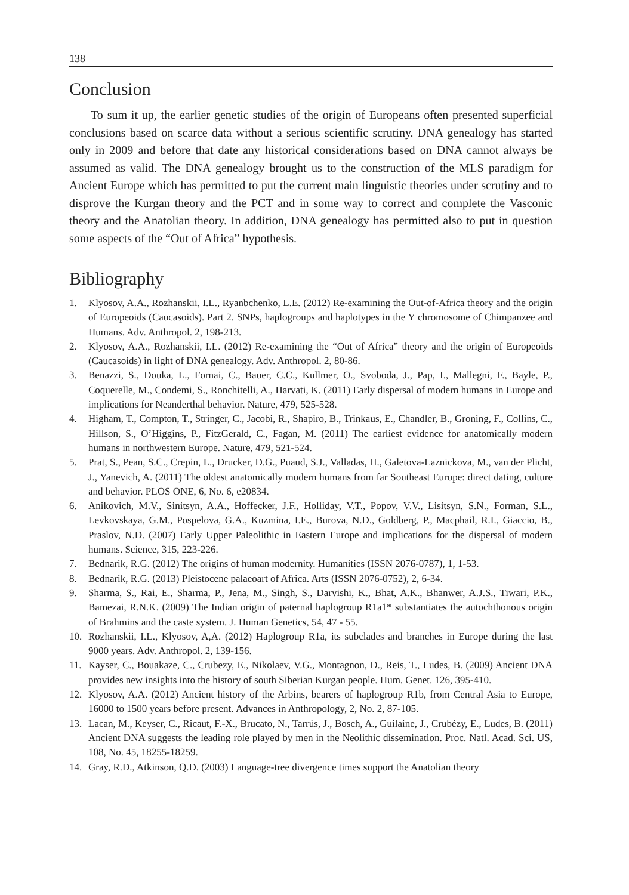138
Conclusion
To sum it up, the earlier genetic studies of the origin of Europeans often presented superficial conclusions based on scarce data without a serious scientific scrutiny. DNA genealogy has started only in 2009 and before that date any historical considerations based on DNA cannot always be assumed as valid. The DNA genealogy brought us to the construction of the MLS paradigm for Ancient Europe which has permitted to put the current main linguistic theories under scrutiny and to disprove the Kurgan theory and the PCT and in some way to correct and complete the Vasconic theory and the Anatolian theory. In addition, DNA genealogy has permitted also to put in question some aspects of the “Out of Africa” hypothesis.
Bibliography
1. Klyosov, A.A., Rozhanskii, I.L., Ryanbchenko, L.E. (2012) Re-examining the Out-of-Africa theory and the origin of Europeoids (Caucasoids). Part 2. SNPs, haplogroups and haplotypes in the Y chromosome of Chimpanzee and Humans. Adv. Anthropol. 2, 198-213.
2. Klyosov, A.A., Rozhanskii, I.L. (2012) Re-examining the “Out of Africa” theory and the origin of Europeoids (Caucasoids) in light of DNA genealogy. Adv. Anthropol. 2, 80-86.
3. Benazzi, S., Douka, L., Fornai, C., Bauer, C.C., Kullmer, O., Svoboda, J., Pap, I., Mallegni, F., Bayle, P., Coquerelle, M., Condemi, S., Ronchitelli, A., Harvati, K. (2011) Early dispersal of modern humans in Europe and implications for Neanderthal behavior. Nature, 479, 525-528.
4. Higham, T., Compton, T., Stringer, C., Jacobi, R., Shapiro, B., Trinkaus, E., Chandler, B., Groning, F., Collins, C., Hillson, S., O’Higgins, P., FitzGerald, C., Fagan, M. (2011) The earliest evidence for anatomically modern humans in northwestern Europe. Nature, 479, 521-524.
5. Prat, S., Pean, S.C., Crepin, L., Drucker, D.G., Puaud, S.J., Valladas, H., Galetova-Laznickova, M., van der Plicht, J., Yanevich, A. (2011) The oldest anatomically modern humans from far Southeast Europe: direct dating, culture and behavior. PLOS ONE, 6, No. 6, e20834.
6. Anikovich, M.V., Sinitsyn, A.A., Hoffecker, J.F., Holliday, V.T., Popov, V.V., Lisitsyn, S.N., Forman, S.L., Levkovskaya, G.M., Pospelova, G.A., Kuzmina, I.E., Burova, N.D., Goldberg, P., Macphail, R.I., Giaccio, B., Praslov, N.D. (2007) Early Upper Paleolithic in Eastern Europe and implications for the dispersal of modern humans. Science, 315, 223-226.
7. Bednarik, R.G. (2012) The origins of human modernity. Humanities (ISSN 2076-0787), 1, 1-53.
8. Bednarik, R.G. (2013) Pleistocene palaeoart of Africa. Arts (ISSN 2076-0752), 2, 6-34.
9. Sharma, S., Rai, E., Sharma, P., Jena, M., Singh, S., Darvishi, K., Bhat, A.K., Bhanwer, A.J.S., Tiwari, P.K., Bamezai, R.N.K. (2009) The Indian origin of paternal haplogroup R1a1* substantiates the autochthonous origin of Brahmins and the caste system. J. Human Genetics, 54, 47 - 55.
10. Rozhanskii, I.L., Klyosov, A,A. (2012) Haplogroup R1a, its subclades and branches in Europe during the last 9000 years. Adv. Anthropol. 2, 139-156.
11. Kayser, C., Bouakaze, C., Crubezy, E., Nikolaev, V.G., Montagnon, D., Reis, T., Ludes, B. (2009) Ancient DNA provides new insights into the history of south Siberian Kurgan people. Hum. Genet. 126, 395-410.
12. Klyosov, A.A. (2012) Ancient history of the Arbins, bearers of haplogroup R1b, from Central Asia to Europe, 16000 to 1500 years before present. Advances in Anthropology, 2, No. 2, 87-105.
13. Lacan, M., Keyser, C., Ricaut, F.-X., Brucato, N., Tarrús, J., Bosch, A., Guilaine, J., Crubézy, E., Ludes, B. (2011) Ancient DNA suggests the leading role played by men in the Neolithic dissemination. Proc. Natl. Acad. Sci. US, 108, No. 45, 18255-18259.
14. Gray, R.D., Atkinson, Q.D. (2003) Language-tree divergence times support the Anatolian theory